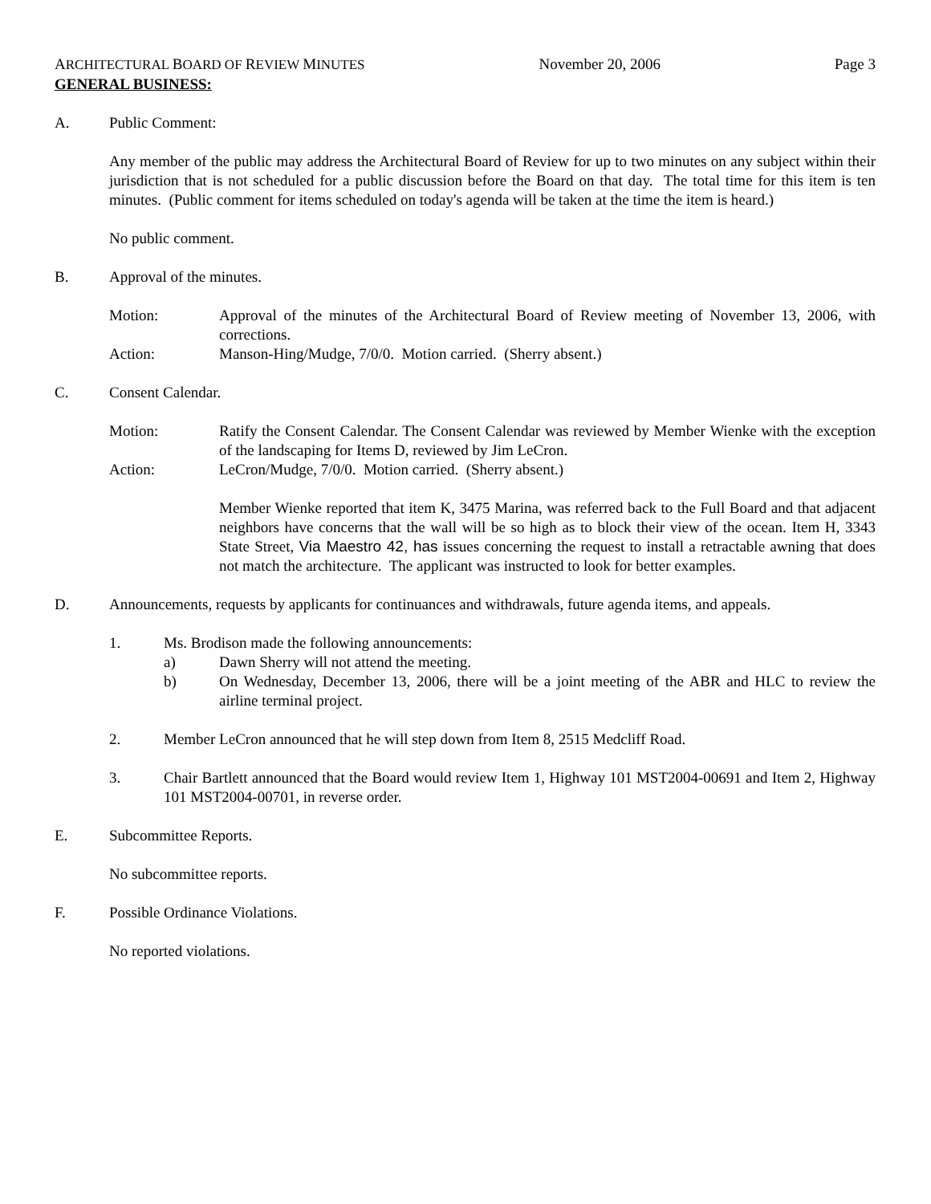ARCHITECTURAL BOARD OF REVIEW MINUTES
November 20, 2006 Page 3
GENERAL BUSINESS:
A. Public Comment:
Any member of the public may address the Architectural Board of Review for up to two minutes on any subject within their jurisdiction that is not scheduled for a public discussion before the Board on that day. The total time for this item is ten minutes. (Public comment for items scheduled on today's agenda will be taken at the time the item is heard.)
No public comment.
B. Approval of the minutes.
Motion: Approval of the minutes of the Architectural Board of Review meeting of November 13, 2006, with corrections.
Action: Manson-Hing/Mudge, 7/0/0. Motion carried. (Sherry absent.)
C. Consent Calendar.
Motion: Ratify the Consent Calendar. The Consent Calendar was reviewed by Member Wienke with the exception of the landscaping for Items D, reviewed by Jim LeCron.
Action: LeCron/Mudge, 7/0/0. Motion carried. (Sherry absent.)
Member Wienke reported that item K, 3475 Marina, was referred back to the Full Board and that adjacent neighbors have concerns that the wall will be so high as to block their view of the ocean. Item H, 3343 State Street, Via Maestro 42, has issues concerning the request to install a retractable awning that does not match the architecture. The applicant was instructed to look for better examples.
D. Announcements, requests by applicants for continuances and withdrawals, future agenda items, and appeals.
1. Ms. Brodison made the following announcements:
a) Dawn Sherry will not attend the meeting.
b) On Wednesday, December 13, 2006, there will be a joint meeting of the ABR and HLC to review the airline terminal project.
2. Member LeCron announced that he will step down from Item 8, 2515 Medcliff Road.
3. Chair Bartlett announced that the Board would review Item 1, Highway 101 MST2004-00691 and Item 2, Highway 101 MST2004-00701, in reverse order.
E. Subcommittee Reports.
No subcommittee reports.
F. Possible Ordinance Violations.
No reported violations.